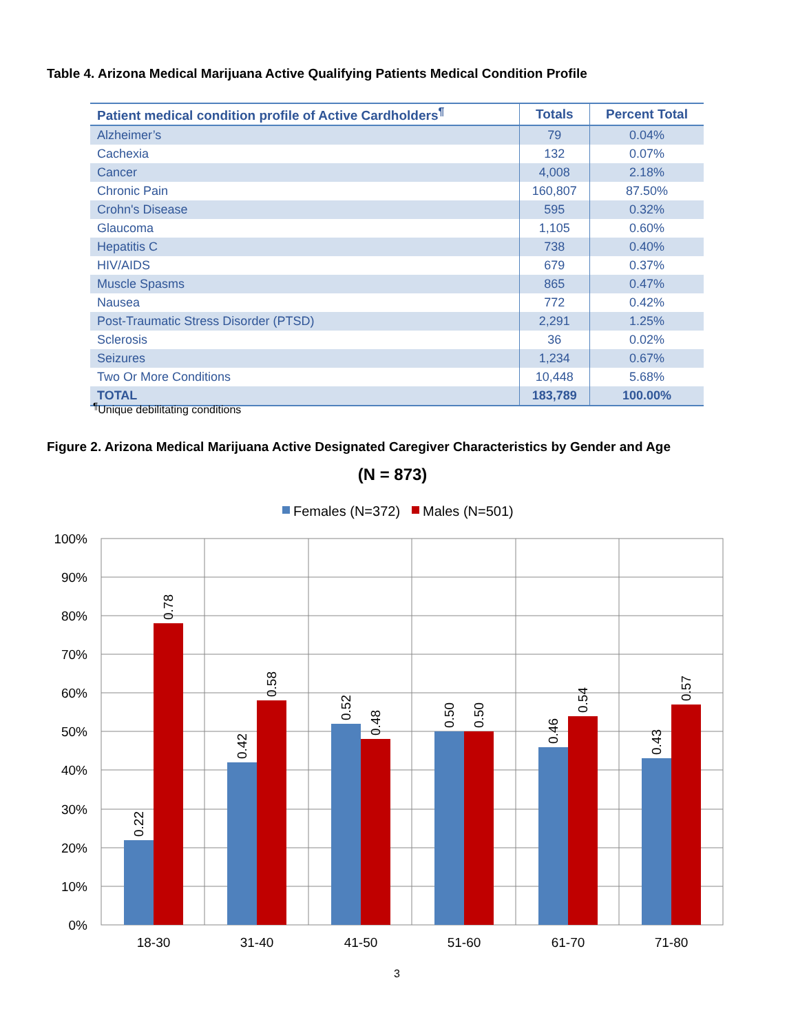Table 4. Arizona Medical Marijuana Active Qualifying Patients Medical Condition Profile
| Patient medical condition profile of Active Cardholders<sup>¶</sup> | Totals | Percent Total |
| --- | --- | --- |
| Alzheimer’s | 79 | 0.04% |
| Cachexia | 132 | 0.07% |
| Cancer | 4,008 | 2.18% |
| Chronic Pain | 160,807 | 87.50% |
| Crohn's Disease | 595 | 0.32% |
| Glaucoma | 1,105 | 0.60% |
| Hepatitis C | 738 | 0.40% |
| HIV/AIDS | 679 | 0.37% |
| Muscle Spasms | 865 | 0.47% |
| Nausea | 772 | 0.42% |
| Post-Traumatic Stress Disorder (PTSD) | 2,291 | 1.25% |
| Sclerosis | 36 | 0.02% |
| Seizures | 1,234 | 0.67% |
| Two Or More Conditions | 10,448 | 5.68% |
| TOTAL | 183,789 | 100.00% |
<sup>¶</sup> Unique debilitating conditions
Figure 2. Arizona Medical Marijuana Active Designated Caregiver Characteristics by Gender and Age
(N = 873)
Females (N=372)
Males (N=501)
100%
90%
80%
70%
60%
50%
40%
30%
20%
10%
0%
18-30
31-40
41-50
51-60
61-70
71-80
0.22
0.78
0.42
0.58
0.52
0.48
0.50
0.50
0.46
0.54
0.43
0.57
3